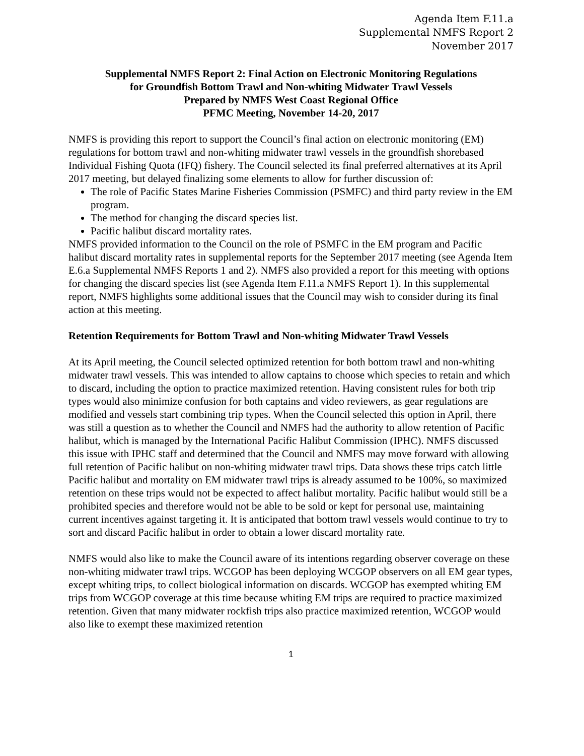Agenda Item F.11.a
Supplemental NMFS Report 2
November 2017
Supplemental NMFS Report 2: Final Action on Electronic Monitoring Regulations
for Groundfish Bottom Trawl and Non-whiting Midwater Trawl Vessels
Prepared by NMFS West Coast Regional Office
PFMC Meeting, November 14-20, 2017
NMFS is providing this report to support the Council’s final action on electronic monitoring (EM) regulations for bottom trawl and non-whiting midwater trawl vessels in the groundfish shorebased Individual Fishing Quota (IFQ) fishery. The Council selected its final preferred alternatives at its April 2017 meeting, but delayed finalizing some elements to allow for further discussion of:
The role of Pacific States Marine Fisheries Commission (PSMFC) and third party review in the EM program.
The method for changing the discard species list.
Pacific halibut discard mortality rates.
NMFS provided information to the Council on the role of PSMFC in the EM program and Pacific halibut discard mortality rates in supplemental reports for the September 2017 meeting (see Agenda Item E.6.a Supplemental NMFS Reports 1 and 2). NMFS also provided a report for this meeting with options for changing the discard species list (see Agenda Item F.11.a NMFS Report 1). In this supplemental report, NMFS highlights some additional issues that the Council may wish to consider during its final action at this meeting.
Retention Requirements for Bottom Trawl and Non-whiting Midwater Trawl Vessels
At its April meeting, the Council selected optimized retention for both bottom trawl and non-whiting midwater trawl vessels. This was intended to allow captains to choose which species to retain and which to discard, including the option to practice maximized retention. Having consistent rules for both trip types would also minimize confusion for both captains and video reviewers, as gear regulations are modified and vessels start combining trip types. When the Council selected this option in April, there was still a question as to whether the Council and NMFS had the authority to allow retention of Pacific halibut, which is managed by the International Pacific Halibut Commission (IPHC). NMFS discussed this issue with IPHC staff and determined that the Council and NMFS may move forward with allowing full retention of Pacific halibut on non-whiting midwater trawl trips. Data shows these trips catch little Pacific halibut and mortality on EM midwater trawl trips is already assumed to be 100%, so maximized retention on these trips would not be expected to affect halibut mortality. Pacific halibut would still be a prohibited species and therefore would not be able to be sold or kept for personal use, maintaining current incentives against targeting it. It is anticipated that bottom trawl vessels would continue to try to sort and discard Pacific halibut in order to obtain a lower discard mortality rate.
NMFS would also like to make the Council aware of its intentions regarding observer coverage on these non-whiting midwater trawl trips. WCGOP has been deploying WCGOP observers on all EM gear types, except whiting trips, to collect biological information on discards. WCGOP has exempted whiting EM trips from WCGOP coverage at this time because whiting EM trips are required to practice maximized retention. Given that many midwater rockfish trips also practice maximized retention, WCGOP would also like to exempt these maximized retention
1